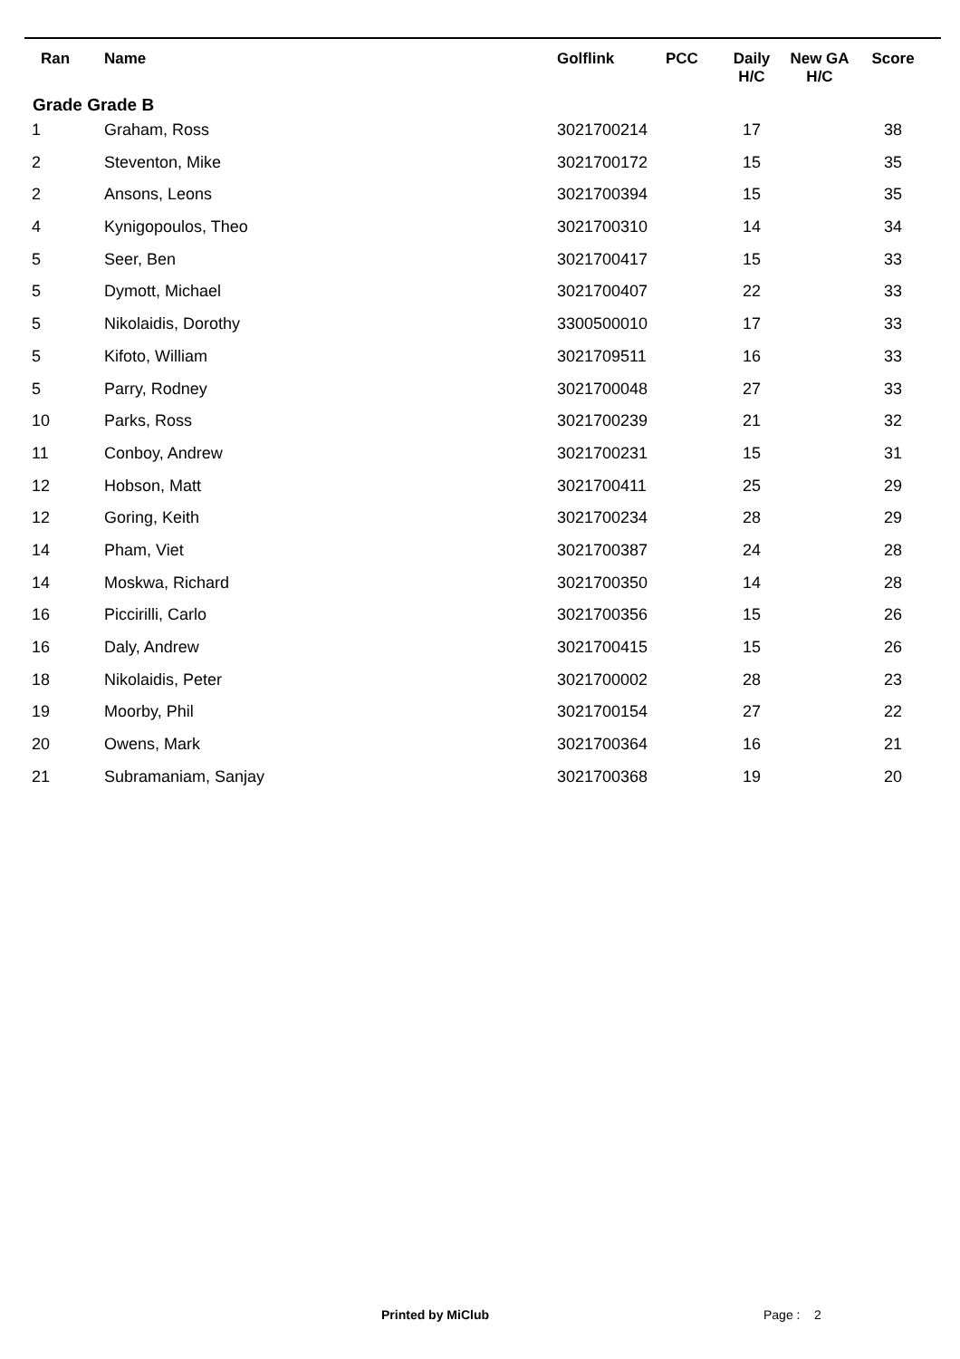| Ran | Name | Golflink | PCC | Daily H/C | New GA H/C | Score |
| --- | --- | --- | --- | --- | --- | --- |
| Grade Grade B | | | | | | |
| 1 | Graham, Ross | 3021700214 | | 17 | | 38 |
| 2 | Steventon, Mike | 3021700172 | | 15 | | 35 |
| 2 | Ansons, Leons | 3021700394 | | 15 | | 35 |
| 4 | Kynigopoulos, Theo | 3021700310 | | 14 | | 34 |
| 5 | Seer, Ben | 3021700417 | | 15 | | 33 |
| 5 | Dymott, Michael | 3021700407 | | 22 | | 33 |
| 5 | Nikolaidis, Dorothy | 3300500010 | | 17 | | 33 |
| 5 | Kifoto, William | 3021709511 | | 16 | | 33 |
| 5 | Parry, Rodney | 3021700048 | | 27 | | 33 |
| 10 | Parks, Ross | 3021700239 | | 21 | | 32 |
| 11 | Conboy, Andrew | 3021700231 | | 15 | | 31 |
| 12 | Hobson, Matt | 3021700411 | | 25 | | 29 |
| 12 | Goring, Keith | 3021700234 | | 28 | | 29 |
| 14 | Pham, Viet | 3021700387 | | 24 | | 28 |
| 14 | Moskwa, Richard | 3021700350 | | 14 | | 28 |
| 16 | Piccirilli, Carlo | 3021700356 | | 15 | | 26 |
| 16 | Daly, Andrew | 3021700415 | | 15 | | 26 |
| 18 | Nikolaidis, Peter | 3021700002 | | 28 | | 23 |
| 19 | Moorby, Phil | 3021700154 | | 27 | | 22 |
| 20 | Owens, Mark | 3021700364 | | 16 | | 21 |
| 21 | Subramaniam, Sanjay | 3021700368 | | 19 | | 20 |
Printed by MiClub Page : 2